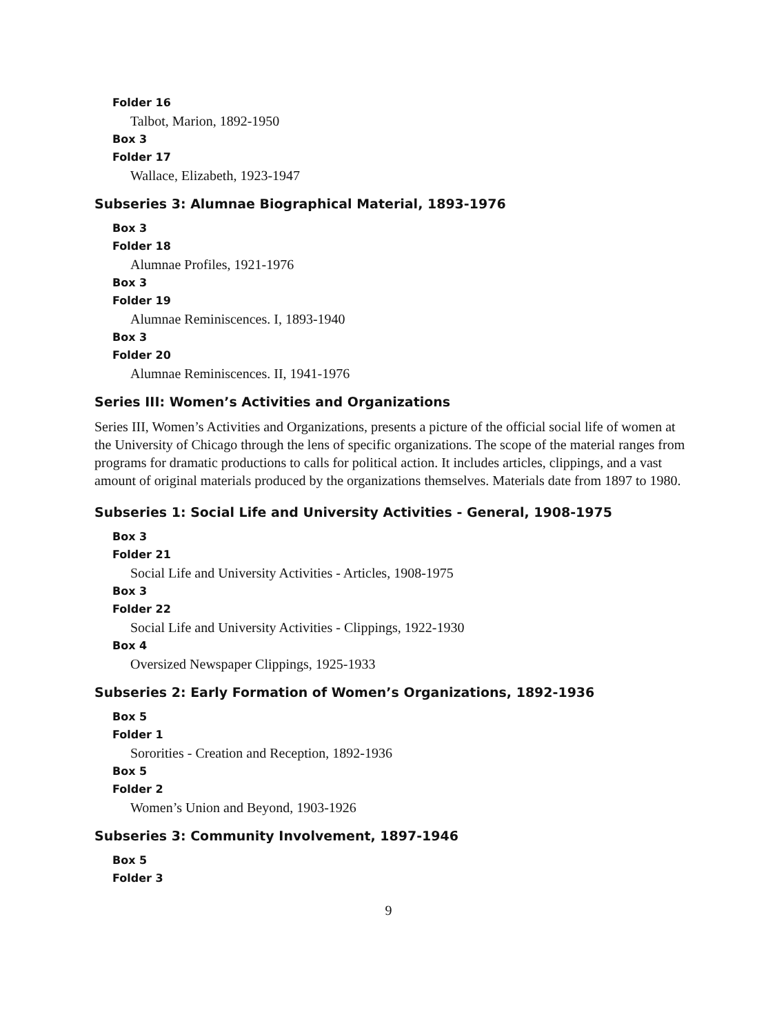Folder 16
Talbot, Marion, 1892-1950
Box 3
Folder 17
Wallace, Elizabeth, 1923-1947
Subseries 3: Alumnae Biographical Material, 1893-1976
Box 3
Folder 18
Alumnae Profiles, 1921-1976
Box 3
Folder 19
Alumnae Reminiscences. I, 1893-1940
Box 3
Folder 20
Alumnae Reminiscences. II, 1941-1976
Series III: Women’s Activities and Organizations
Series III, Women’s Activities and Organizations, presents a picture of the official social life of women at the University of Chicago through the lens of specific organizations. The scope of the material ranges from programs for dramatic productions to calls for political action. It includes articles, clippings, and a vast amount of original materials produced by the organizations themselves. Materials date from 1897 to 1980.
Subseries 1: Social Life and University Activities - General, 1908-1975
Box 3
Folder 21
Social Life and University Activities - Articles, 1908-1975
Box 3
Folder 22
Social Life and University Activities - Clippings, 1922-1930
Box 4
Oversized Newspaper Clippings, 1925-1933
Subseries 2: Early Formation of Women’s Organizations, 1892-1936
Box 5
Folder 1
Sororities - Creation and Reception, 1892-1936
Box 5
Folder 2
Women’s Union and Beyond, 1903-1926
Subseries 3: Community Involvement, 1897-1946
Box 5
Folder 3
9